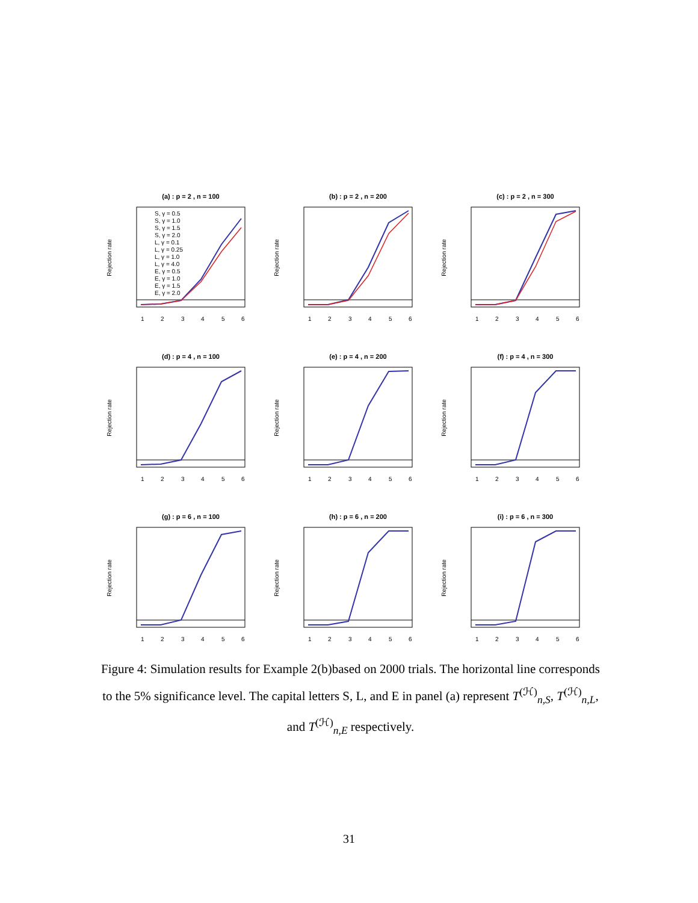(a) : p = 2 , n = 100
Rejection rate
S, γ = 0.5
S, γ = 1.0
S, γ = 1.5
S, γ = 2.0
L, γ = 0.1
L, γ = 0.25
L, γ = 1.0
L, γ = 4.0
E, γ = 0.5
E, γ = 1.0
E, γ = 1.5
E, γ = 2.0
1
2
3
4
5
6
(b) : p = 2 , n = 200
Rejection rate
1
2
3
4
5
6
(c) : p = 2 , n = 300
Rejection rate
1
2
3
4
5
6
(d) : p = 4 , n = 100
Rejection rate
1
2
3
4
5
6
(e) : p = 4 , n = 200
Rejection rate
1
2
3
4
5
6
(f) : p = 4 , n = 300
Rejection rate
1
2
3
4
5
6
(g) : p = 6 , n = 100
Rejection rate
1
2
3
4
5
6
(h) : p = 6 , n = 200
Rejection rate
1
2
3
4
5
6
(i) : p = 6 , n = 300
Rejection rate
1
2
3
4
5
6
Figure 4: Simulation results for Example 2(b)based on 2000 trials. The horizontal line corresponds to the 5% significance level. The capital letters S, L, and E in panel (a) represent T<sup>(ℋ)</sup><sub>n,S</sub>, T<sup>(ℋ)</sup><sub>n,L</sub>, and T<sup>(ℋ)</sup><sub>n,E</sub> respectively.
31